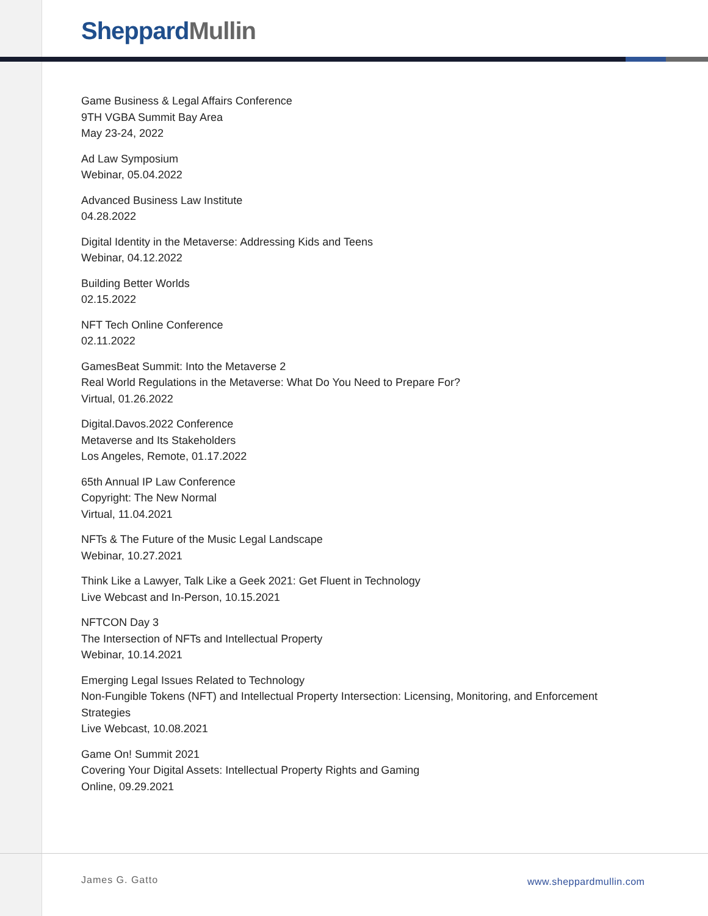Sheppard Mullin
Game Business & Legal Affairs Conference
9TH VGBA Summit Bay Area
May 23-24, 2022
Ad Law Symposium
Webinar, 05.04.2022
Advanced Business Law Institute
04.28.2022
Digital Identity in the Metaverse: Addressing Kids and Teens
Webinar, 04.12.2022
Building Better Worlds
02.15.2022
NFT Tech Online Conference
02.11.2022
GamesBeat Summit: Into the Metaverse 2
Real World Regulations in the Metaverse: What Do You Need to Prepare For?
Virtual, 01.26.2022
Digital.Davos.2022 Conference
Metaverse and Its Stakeholders
Los Angeles, Remote, 01.17.2022
65th Annual IP Law Conference
Copyright: The New Normal
Virtual, 11.04.2021
NFTs & The Future of the Music Legal Landscape
Webinar, 10.27.2021
Think Like a Lawyer, Talk Like a Geek 2021: Get Fluent in Technology
Live Webcast and In-Person, 10.15.2021
NFTCON Day 3
The Intersection of NFTs and Intellectual Property
Webinar, 10.14.2021
Emerging Legal Issues Related to Technology
Non-Fungible Tokens (NFT) and Intellectual Property Intersection: Licensing, Monitoring, and Enforcement Strategies
Live Webcast, 10.08.2021
Game On! Summit 2021
Covering Your Digital Assets: Intellectual Property Rights and Gaming
Online, 09.29.2021
James G. Gatto www.sheppardmullin.com